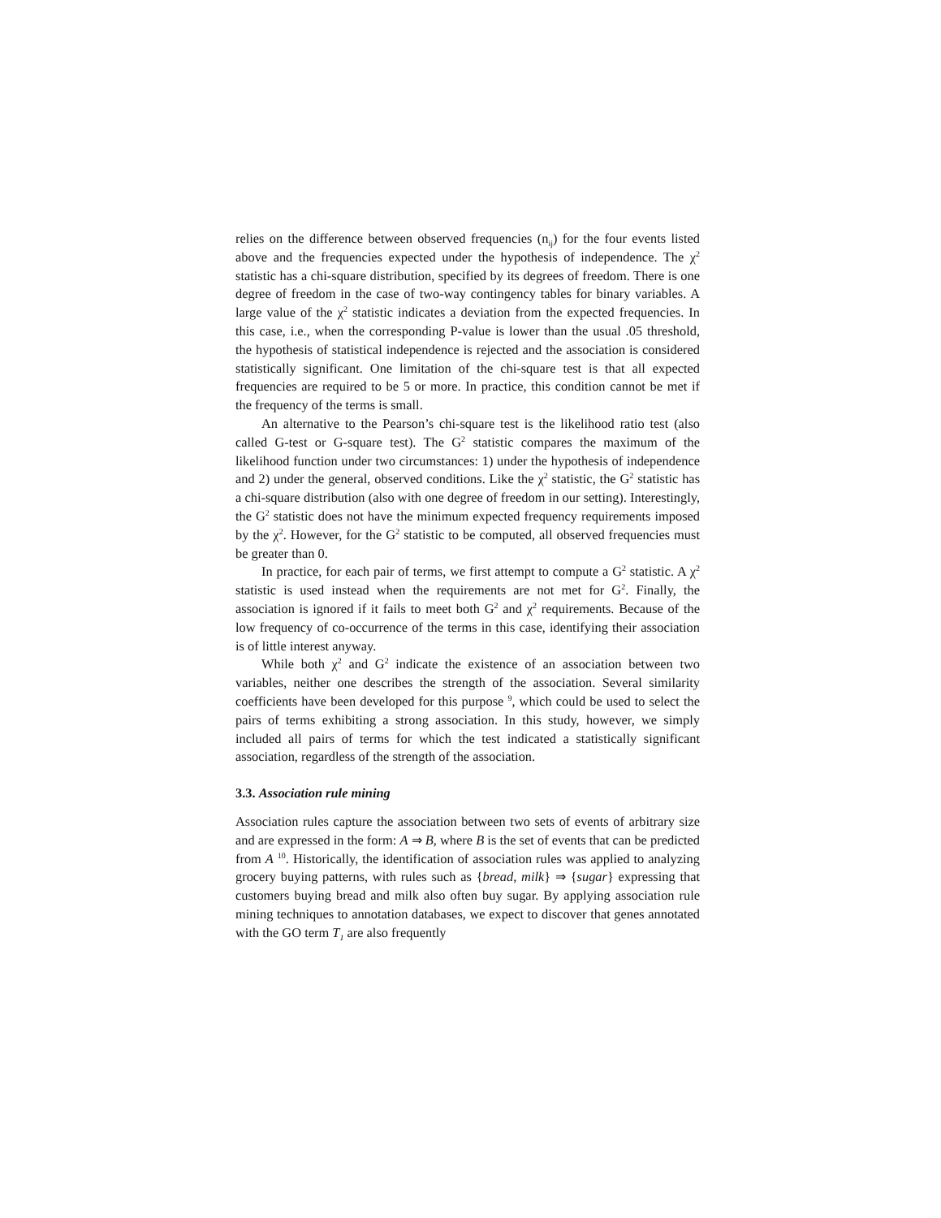relies on the difference between observed frequencies (n<sub>ij</sub>) for the four events listed above and the frequencies expected under the hypothesis of independence. The χ<sup>2</sup> statistic has a chi-square distribution, specified by its degrees of freedom. There is one degree of freedom in the case of two-way contingency tables for binary variables. A large value of the χ<sup>2</sup> statistic indicates a deviation from the expected frequencies. In this case, i.e., when the corresponding P-value is lower than the usual .05 threshold, the hypothesis of statistical independence is rejected and the association is considered statistically significant. One limitation of the chi-square test is that all expected frequencies are required to be 5 or more. In practice, this condition cannot be met if the frequency of the terms is small.
An alternative to the Pearson’s chi-square test is the likelihood ratio test (also called G-test or G-square test). The G<sup>2</sup> statistic compares the maximum of the likelihood function under two circumstances: 1) under the hypothesis of independence and 2) under the general, observed conditions. Like the χ<sup>2</sup> statistic, the G<sup>2</sup> statistic has a chi-square distribution (also with one degree of freedom in our setting). Interestingly, the G<sup>2</sup> statistic does not have the minimum expected frequency requirements imposed by the χ<sup>2</sup>. However, for the G<sup>2</sup> statistic to be computed, all observed frequencies must be greater than 0.
In practice, for each pair of terms, we first attempt to compute a G<sup>2</sup> statistic. A χ<sup>2</sup> statistic is used instead when the requirements are not met for G<sup>2</sup>. Finally, the association is ignored if it fails to meet both G<sup>2</sup> and χ<sup>2</sup> requirements. Because of the low frequency of co-occurrence of the terms in this case, identifying their association is of little interest anyway.
While both χ<sup>2</sup> and G<sup>2</sup> indicate the existence of an association between two variables, neither one describes the strength of the association. Several similarity coefficients have been developed for this purpose <sup>9</sup>, which could be used to select the pairs of terms exhibiting a strong association. In this study, however, we simply included all pairs of terms for which the test indicated a statistically significant association, regardless of the strength of the association.
3.3. Association rule mining
Association rules capture the association between two sets of events of arbitrary size and are expressed in the form: A ⇒ B, where B is the set of events that can be predicted from A <sup>10</sup>. Historically, the identification of association rules was applied to analyzing grocery buying patterns, with rules such as {bread, milk} ⇒ {sugar} expressing that customers buying bread and milk also often buy sugar. By applying association rule mining techniques to annotation databases, we expect to discover that genes annotated with the GO term T<sub>1</sub> are also frequently